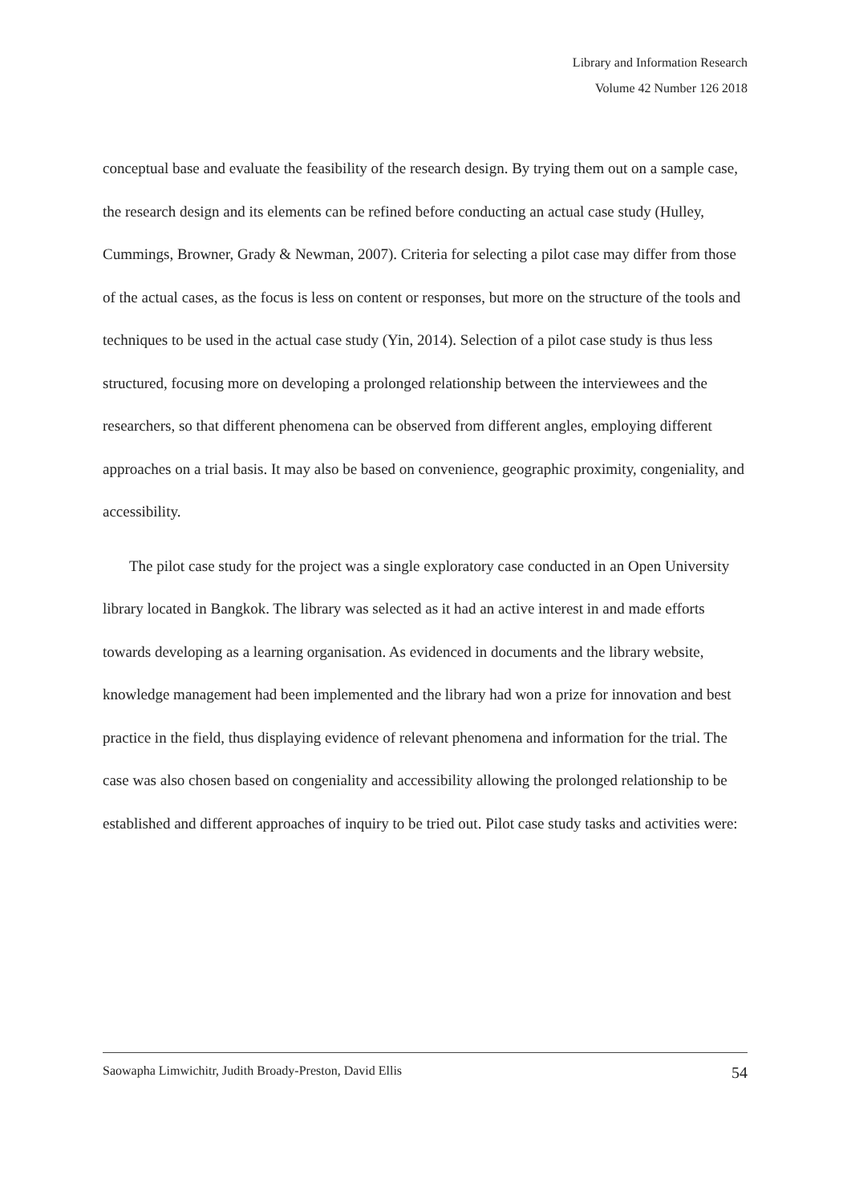Library and Information Research
Volume 42 Number 126 2018
conceptual base and evaluate the feasibility of the research design. By trying them out on a sample case, the research design and its elements can be refined before conducting an actual case study (Hulley, Cummings, Browner, Grady & Newman, 2007). Criteria for selecting a pilot case may differ from those of the actual cases, as the focus is less on content or responses, but more on the structure of the tools and techniques to be used in the actual case study (Yin, 2014). Selection of a pilot case study is thus less structured, focusing more on developing a prolonged relationship between the interviewees and the researchers, so that different phenomena can be observed from different angles, employing different approaches on a trial basis. It may also be based on convenience, geographic proximity, congeniality, and accessibility.
The pilot case study for the project was a single exploratory case conducted in an Open University library located in Bangkok. The library was selected as it had an active interest in and made efforts towards developing as a learning organisation. As evidenced in documents and the library website, knowledge management had been implemented and the library had won a prize for innovation and best practice in the field, thus displaying evidence of relevant phenomena and information for the trial. The case was also chosen based on congeniality and accessibility allowing the prolonged relationship to be established and different approaches of inquiry to be tried out. Pilot case study tasks and activities were:
Saowapha Limwichitr, Judith Broady-Preston, David Ellis 54